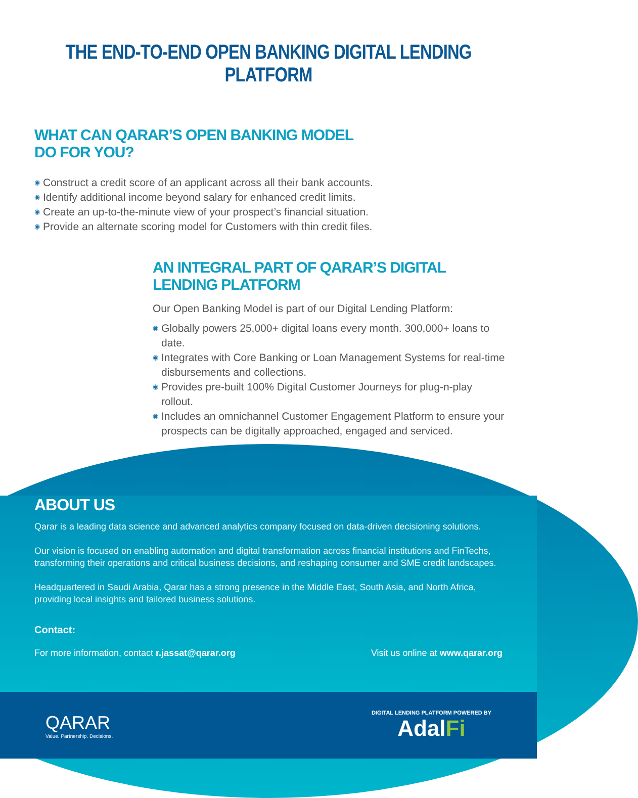THE END-TO-END OPEN BANKING DIGITAL LENDING PLATFORM
WHAT CAN QARAR’S OPEN BANKING MODEL DO FOR YOU?
◉ Construct a credit score of an applicant across all their bank accounts.
◉ Identify additional income beyond salary for enhanced credit limits.
◉ Create an up-to-the-minute view of your prospect’s financial situation.
◉ Provide an alternate scoring model for Customers with thin credit files.
AN INTEGRAL PART OF QARAR’S DIGITAL LENDING PLATFORM
Our Open Banking Model is part of our Digital Lending Platform:
◉ Globally powers 25,000+ digital loans every month. 300,000+ loans to date.
◉ Integrates with Core Banking or Loan Management Systems for real-time disbursements and collections.
◉ Provides pre-built 100% Digital Customer Journeys for plug-n-play rollout.
◉ Includes an omnichannel Customer Engagement Platform to ensure your prospects can be digitally approached, engaged and serviced.
ABOUT US
Qarar is a leading data science and advanced analytics company focused on data-driven decisioning solutions.
Our vision is focused on enabling automation and digital transformation across financial institutions and FinTechs, transforming their operations and critical business decisions, and reshaping consumer and SME credit landscapes.
Headquartered in Saudi Arabia, Qarar has a strong presence in the Middle East, South Asia, and North Africa, providing local insights and tailored business solutions.
Contact:
For more information, contact r.jassat@qarar.org Visit us online at www.qarar.org
QARAR
Value. Partnership. Decisions.
DIGITAL LENDING PLATFORM POWERED BY
AdalFi